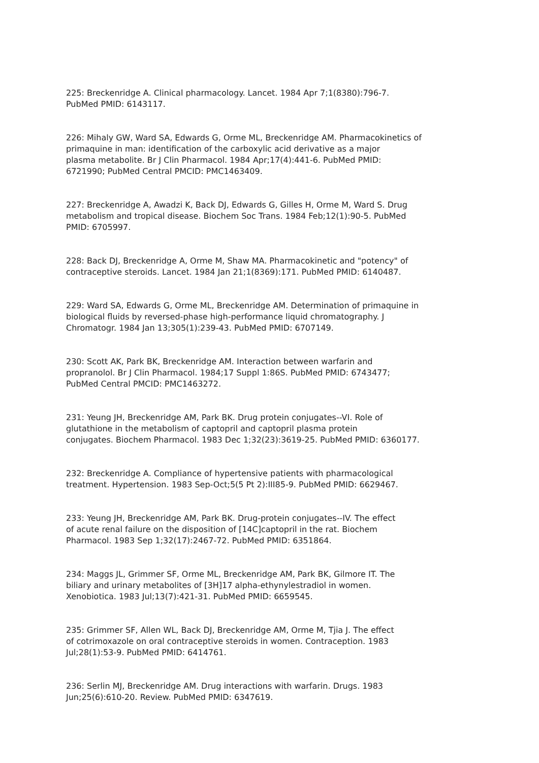225: Breckenridge A. Clinical pharmacology. Lancet. 1984 Apr 7;1(8380):796-7. PubMed PMID: 6143117.
226: Mihaly GW, Ward SA, Edwards G, Orme ML, Breckenridge AM. Pharmacokinetics of primaquine in man: identification of the carboxylic acid derivative as a major plasma metabolite. Br J Clin Pharmacol. 1984 Apr;17(4):441-6. PubMed PMID: 6721990; PubMed Central PMCID: PMC1463409.
227: Breckenridge A, Awadzi K, Back DJ, Edwards G, Gilles H, Orme M, Ward S. Drug metabolism and tropical disease. Biochem Soc Trans. 1984 Feb;12(1):90-5. PubMed PMID: 6705997.
228: Back DJ, Breckenridge A, Orme M, Shaw MA. Pharmacokinetic and "potency" of contraceptive steroids. Lancet. 1984 Jan 21;1(8369):171. PubMed PMID: 6140487.
229: Ward SA, Edwards G, Orme ML, Breckenridge AM. Determination of primaquine in biological fluids by reversed-phase high-performance liquid chromatography. J Chromatogr. 1984 Jan 13;305(1):239-43. PubMed PMID: 6707149.
230: Scott AK, Park BK, Breckenridge AM. Interaction between warfarin and propranolol. Br J Clin Pharmacol. 1984;17 Suppl 1:86S. PubMed PMID: 6743477; PubMed Central PMCID: PMC1463272.
231: Yeung JH, Breckenridge AM, Park BK. Drug protein conjugates--VI. Role of glutathione in the metabolism of captopril and captopril plasma protein conjugates. Biochem Pharmacol. 1983 Dec 1;32(23):3619-25. PubMed PMID: 6360177.
232: Breckenridge A. Compliance of hypertensive patients with pharmacological treatment. Hypertension. 1983 Sep-Oct;5(5 Pt 2):III85-9. PubMed PMID: 6629467.
233: Yeung JH, Breckenridge AM, Park BK. Drug-protein conjugates--IV. The effect of acute renal failure on the disposition of [14C]captopril in the rat. Biochem Pharmacol. 1983 Sep 1;32(17):2467-72. PubMed PMID: 6351864.
234: Maggs JL, Grimmer SF, Orme ML, Breckenridge AM, Park BK, Gilmore IT. The biliary and urinary metabolites of [3H]17 alpha-ethynylestradiol in women. Xenobiotica. 1983 Jul;13(7):421-31. PubMed PMID: 6659545.
235: Grimmer SF, Allen WL, Back DJ, Breckenridge AM, Orme M, Tjia J. The effect of cotrimoxazole on oral contraceptive steroids in women. Contraception. 1983 Jul;28(1):53-9. PubMed PMID: 6414761.
236: Serlin MJ, Breckenridge AM. Drug interactions with warfarin. Drugs. 1983 Jun;25(6):610-20. Review. PubMed PMID: 6347619.